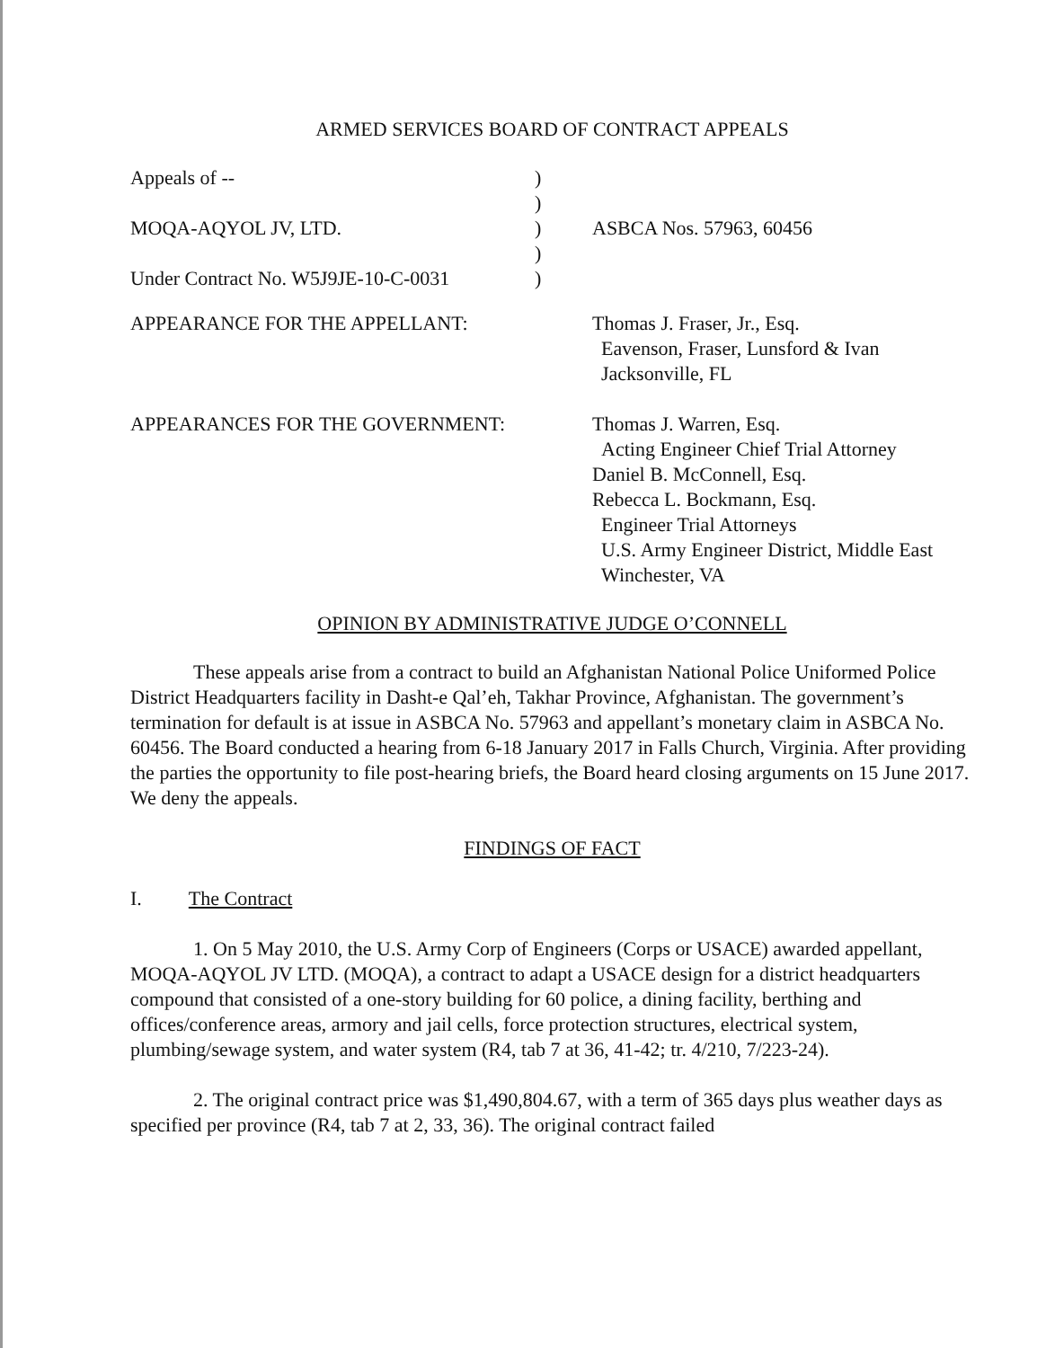ARMED SERVICES BOARD OF CONTRACT APPEALS
| Appeals of -- | ) | |
| | ) | |
| MOQA-AQYOL JV, LTD. | ) | ASBCA Nos. 57963, 60456 |
| | ) | |
| Under Contract No. W5J9JE-10-C-0031 | ) | |
| APPEARANCE FOR THE APPELLANT: | | Thomas J. Fraser, Jr., Esq. Eavenson, Fraser, Lunsford & Ivan Jacksonville, FL |
| APPEARANCES FOR THE GOVERNMENT: | | Thomas J. Warren, Esq. Acting Engineer Chief Trial Attorney Daniel B. McConnell, Esq. Rebecca L. Bockmann, Esq. Engineer Trial Attorneys U.S. Army Engineer District, Middle East Winchester, VA |
OPINION BY ADMINISTRATIVE JUDGE O’CONNELL
These appeals arise from a contract to build an Afghanistan National Police Uniformed Police District Headquarters facility in Dasht-e Qal’eh, Takhar Province, Afghanistan. The government’s termination for default is at issue in ASBCA No. 57963 and appellant’s monetary claim in ASBCA No. 60456. The Board conducted a hearing from 6-18 January 2017 in Falls Church, Virginia. After providing the parties the opportunity to file post-hearing briefs, the Board heard closing arguments on 15 June 2017. We deny the appeals.
FINDINGS OF FACT
I. The Contract
1. On 5 May 2010, the U.S. Army Corp of Engineers (Corps or USACE) awarded appellant, MOQA-AQYOL JV LTD. (MOQA), a contract to adapt a USACE design for a district headquarters compound that consisted of a one-story building for 60 police, a dining facility, berthing and offices/conference areas, armory and jail cells, force protection structures, electrical system, plumbing/sewage system, and water system (R4, tab 7 at 36, 41-42; tr. 4/210, 7/223-24).
2. The original contract price was $1,490,804.67, with a term of 365 days plus weather days as specified per province (R4, tab 7 at 2, 33, 36). The original contract failed